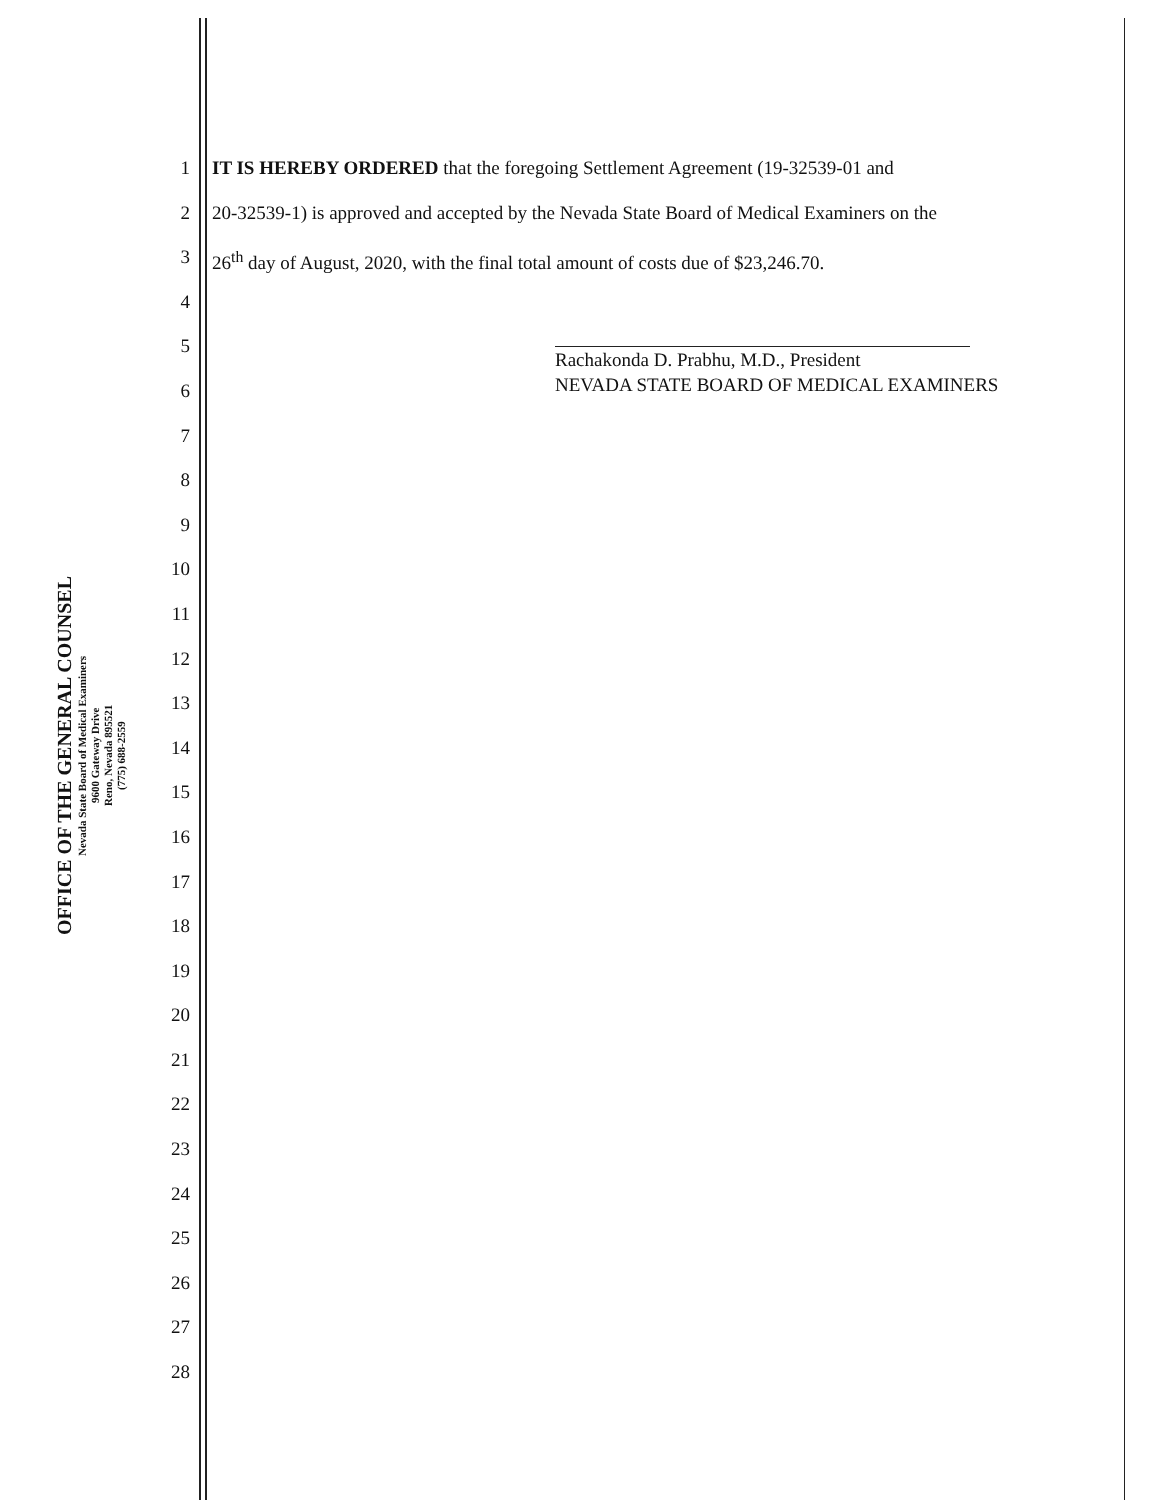OFFICE OF THE GENERAL COUNSEL
Nevada State Board of Medical Examiners
9600 Gateway Drive
Reno, Nevada 895521
(775) 688-2559
1
2
3
4
5
6
7
8
9
10
11
12
13
14
15
16
17
18
19
20
21
22
23
24
25
26
27
28
IT IS HEREBY ORDERED that the foregoing Settlement Agreement (19-32539-01 and
20-32539-1) is approved and accepted by the Nevada State Board of Medical Examiners on the
26<sup>th</sup> day of August, 2020, with the final total amount of costs due of $23,246.70.
Rachakonda D. Prabhu, M.D., President
NEVADA STATE BOARD OF MEDICAL EXAMINERS